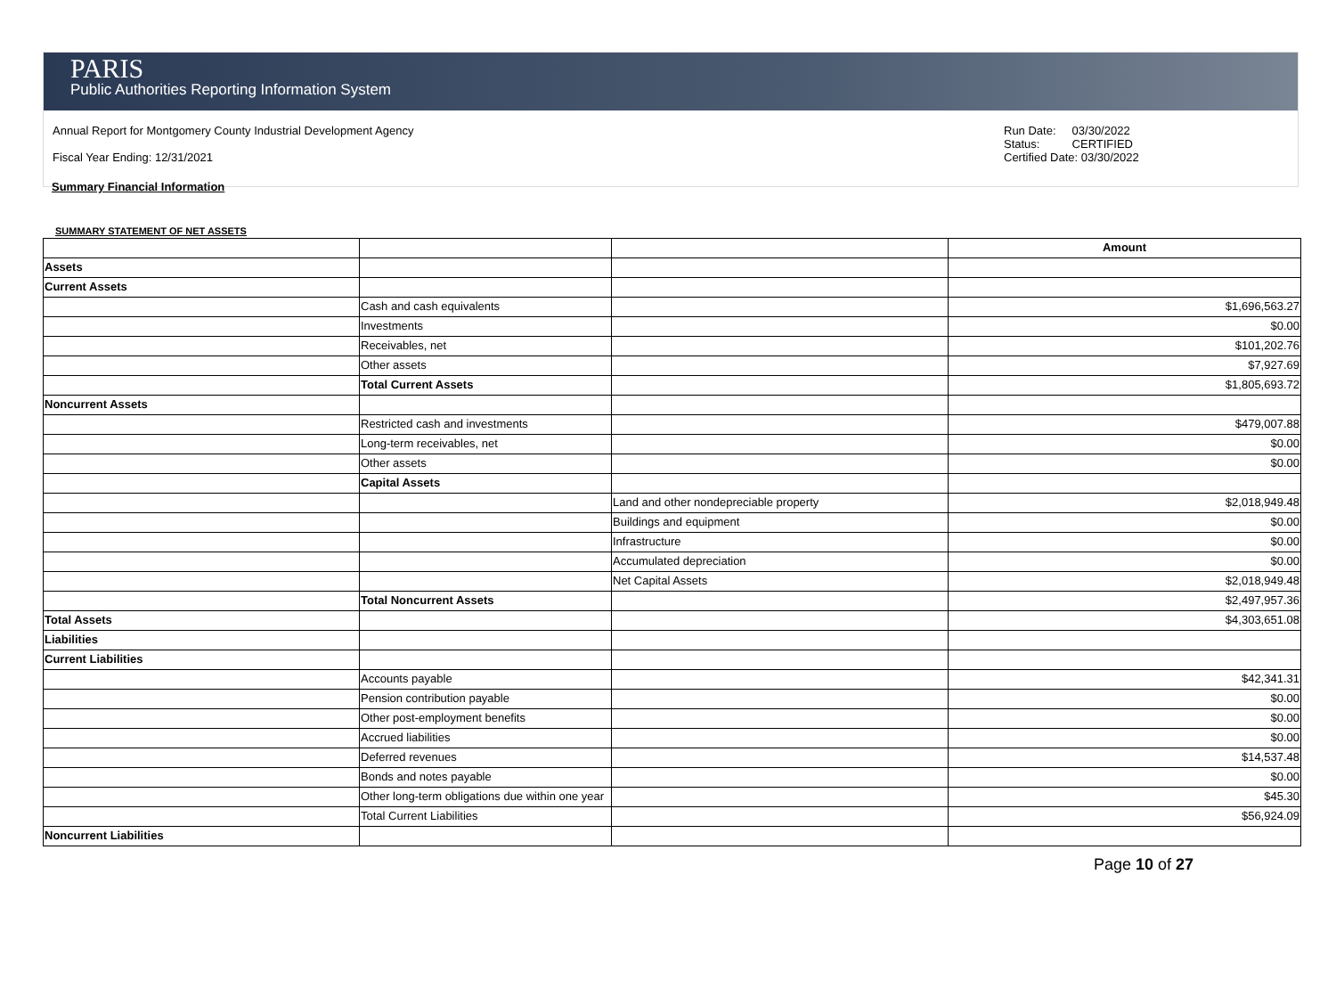PARIS
Public Authorities Reporting Information System
Annual Report for Montgomery County Industrial Development Agency
Fiscal Year Ending: 12/31/2021
Run Date: 03/30/2022
Status: CERTIFIED
Certified Date: 03/30/2022
Summary Financial Information
SUMMARY STATEMENT OF NET ASSETS
| | | | Amount |
| Assets | | | |
| Current Assets | | | |
| | Cash and cash equivalents | | $1,696,563.27 |
| | Investments | | $0.00 |
| | Receivables, net | | $101,202.76 |
| | Other assets | | $7,927.69 |
| | Total Current Assets | | $1,805,693.72 |
| Noncurrent Assets | | | |
| | Restricted cash and investments | | $479,007.88 |
| | Long-term receivables, net | | $0.00 |
| | Other assets | | $0.00 |
| | Capital Assets | | |
| | | Land and other nondepreciable property | $2,018,949.48 |
| | | Buildings and equipment | $0.00 |
| | | Infrastructure | $0.00 |
| | | Accumulated depreciation | $0.00 |
| | | Net Capital Assets | $2,018,949.48 |
| | Total Noncurrent Assets | | $2,497,957.36 |
| Total Assets | | | $4,303,651.08 |
| Liabilities | | | |
| Current Liabilities | | | |
| | Accounts payable | | $42,341.31 |
| | Pension contribution payable | | $0.00 |
| | Other post-employment benefits | | $0.00 |
| | Accrued liabilities | | $0.00 |
| | Deferred revenues | | $14,537.48 |
| | Bonds and notes payable | | $0.00 |
| | Other long-term obligations due within one year | | $45.30 |
| | Total Current Liabilities | | $56,924.09 |
| Noncurrent Liabilities | | | |
Page 10 of 27